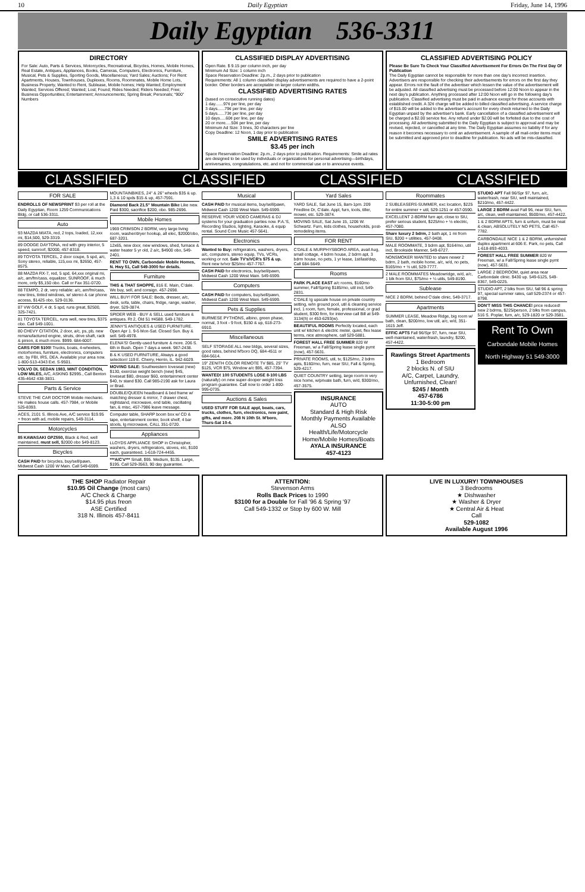10 Daily Egyptian Friday, June 14, 1996
Daily Egyptian 536-3311
DIRECTORY
For Sale: Auto, Parts & Services, Motorcycles, Recreational, Bicycles, Homes, Mobile Homes, Real Estate, Antiques, Appliances, Books, Cameras, Computers, Electronics, Furniture, Musical, Pets & Supplies, Sporting Goods, Miscellaneous; Yard Sales; Auctions; For Rent: Apartments, Houses, Townhouses, Duplexes, Rooms, Roommates, Mobile Home Lots, Business Property, Wanted to Rent, Sublease, Mobile homes; Help Wanted; Employment Wanted; Services Offered; Wanted; Lost; Found; Rides Needed; Riders Needed; Free; Business Opportunities; Entertainment; Announcements; Spring Break; Personals; “900” Numbers
CLASSIFIED DISPLAY ADVERTISING
Open Rate. $ 9.15 per column inch, per day
Minimum Ad Size: 1 column inch
Space Reservation Deadline: 2p.m., 2 days prior to publication
Requirements: All 1 column classified display advertisements are required to have a 2-point border. Other borders are acceptable on larger column widths.
CLASSIFIED ADVERTISING RATES
(based on consecutive running dates)
1 day.......97¢ per line, per day
3 days......79¢ per line, per day
5 days......73¢ per line, per day
10 days.....60¢ per line, per day
20 or more.....50¢ per line, per day
Minimum Ad Size: 3 lines, 30 characters per line
Copy Deadline: 12 Noon, 1 day prior to publication
SMILE ADVERTISING RATES
$3.45 per inch
Space Reservation Deadline: 2p.m., 2 days prior to publication. Requirements: Smile ad rates are designed to be used by individuals or organizations for personal advertising—birthdays, anniversaries, congratulations, etc. and not for commercial use or to announce events.
CLASSIFIED ADVERTISING POLICY
Please Be Sure To Check Your Classified Advertisement For Errors On The First Day Of Publication
The Daily Egyptian cannot be responsible for more than one day's incorrect insertion. Advertisers are responsible for checking their advertisements for errors on the first day they appear. Errors not the fault of the advertiser which lessen the value of the advertisement will be adjusted. All classified advertising must be processed before 12:00 Noon to appear in the next day's publication. Anything processed after 12:00 Noon will go in the following day's publication. Classified advertising must be paid in advance except for those accounts with established credit. A 32¢ charge will be added to billed classified advertising. A service charge of $15.00 will be added to the advertiser's account for every check returned to the Daily Egyptian unpaid by the advertiser's bank. Early cancellation of a classified advertisement will be charged a $2.00 service fee. Any refund under $2.00 will be forfeited due to the cost of processing. All advertising submitted to the Daily Egyptian is subject to approval and may be revised, rejected, or cancelled at any time. The Daily Egyptian assumes no liability if for any reason it becomes necessary to omit an advertisement. A sample of all mail-order items must be submitted and approved prior to deadline for publication. No ads will be mis-classified.
CLASSIFIED CLASSIFIED CLASSIFIED CLASSIFIED
FOR SALE
ENDROLLS OF NEWSPRINT $3 per roll at the Daily Egyptian, Room 1259 Communications Bldg, or call 536-3311.
Auto
93 MAZDA MIATA, red, 2 tops, loaded, 12,xxx mi, $14,500, 529-3319.
89 DODGE DAYTONA, red with grey interior, 5 speed, sunroof, $2000, 457-8318.
89 TOYOTA TERCEL, 2 door coupe, 5 spd, a/c, Sony stereo, reliable, 115,xxx mi, $2650, 457-8575.
88 MAZDA RX-7, red, 5 spd, 64,xxx original mi, a/c, am/fm/cass, equalizer, SUNROOF, & much more, only $5,150 obo. Call or Fax 351-0720.
88 TEMPO, 2 dr, very reliable: a/c, am/fm/cass, new tires, tinted windows, w/ stereo & car phone access, $1425 obo, 529-0136.
87 VW GOLF, 4 dr, 5 spd, runs great, $2500, 325-7421.
81 TOYOTA TERCEL, runs well, new tires, $375 obo. Call 549-1001.
80 CHEVY CITATION, 2 door, a/c, ps, pb, new remanufactured engine, struts, drive shaft, rack & pinion, & much more. $999. 684-6007.
CARS FOR $100! Trucks, boats, 4-wheelers, motorhomes, furniture, electronics, computers etc. by FBI, IRS, DEA. Available your area now. 1-800-513-4343 Ext. S-9501.
VOLVO DL SEDAN 1983, MINT CONDITION, LOW MILES, A/C, ASKING $2995., Call Benton 435-4642 438-3831.
Parts & Service
STEVE THE CAR DOCTOR Mobile mechanic. He makes house calls. 457-7984, or Mobile 525-8393.
ACES, 2101 S. Illinois Ave, A/C service $19.95 + freon with ad, mobile repairs, 549-3114.
Motorcycles
85 KAWASAKI GPZ550, Black & Red, well maintained, must sell, $2000 obo 549-8123.
Bicycles
CASH PAID for bicycles, buy/sell/pawn, Midwest Cash 1200 W Main. Call 549-6599.
MOUNTAINBIKES, 24" & 26" wheels $35 & up. 1,3 & 10 spds $15 & up, 457-7591.
Diamond Back 21.5" Mountain Bike Like new. Paid $300, sacrifice $200, obo. 985-2696.
Mobile Homes
1969 CRIMSON 2 BDRM, very large living room, washer/dryer hookup, all elec, $2000/obo, 687-3201.
12x65, new door, new windows, shed, furnace & water heater 5 yr old, 2 a/c, $4900 obo, 549-2401.
RENT TO OWN, Carbondale Mobile Homes, N. Hwy 51, Call 549-3000 for details.
Furniture
THIS & THAT SHOPPE, 816 E. Main, C'dale. We buy, sell, and consign. 457-2698.
WILL BUY! FOR SALE: Beds, dresser, a/c, desk, sofa, table, chairs, fridge, range, washer, dryer, 529-3874.
SPIDER WEB - BUY & SELL used furniture & antiques. Rt 2, Old 51 #4588. 549-1782.
JENNY'S ANTIQUES & USED FURNITURE. Open Apr 1. 9-5 Mon-Sat. Closed Sun. Buy & sell. 549-4978.
ELENA'S! Gently-used furniture & more. 206 S. 6th in Bush. Open 7 days a week. 987-2438.
B & K USED FURNITURE, Always a good selection! 119 E. Cherry, Herrin, IL. 942-6029.
MOVING SALE: Southwestern loveseat (new) $130, exercise weight bench (new) $45, loveseat $80, dresser $60, entertainment center $40, tv stand $30. Call 985-2190 ask for Laura or Brad.
DOUBLE/QUEEN headboard & bed frame w/ matching dresser & mirror, 7 drawer chest, nightstand, microwave, end table, oscillating fan, & misc, 457-7986 leave message.
Computer table, SHARP boom box w/ CD & tape, entertainment center, book shelf, 4 bar stools, lg microwave, CALL 351-0720.
Appliances
LLOYDS APPLIANCE SHOP in Christopher, washers, dryers, refrigerators, stoves, etc, $100 each, guaranteed, 1-618-724-4455.
***A/C's*** Small, $95. Medium, $135. Large, $195. Call 529-3563, 90 day guarantee.
Musical
CASH PAID for musical items, buy/sell/pawn, Midwest Cash 1200 West Main. 549-6599.
RESERVE YOUR VIDEO CAMERAS & DJ systems for your graduation parties now. P.A.'S, Recording Studios, lighting, Karaoke, & equip rental. Sound Core Music 457-5641.
Electronics
Wanted to Buy: refrigerators, washers, dryers, a/c, computers, stereo equip, TVs, VCRs, working or not. Sale TV's/VCR's $75 & up. Rent new tv/vcr $25/mo 457-7767.
CASH PAID for electronics, buy/sell/pawn, Midwest Cash 1200 West Main. 549-6599.
Computers
CASH PAID for computers, buy/sell/pawn, Midwest Cash 1200 West Main. 549-6599.
Pets & Supplies
BURMESE PYTHONS, albino, green phase, normal, 3 foot - 9 foot, $150 & up, 618-273-6910.
Miscellaneous
SELF STORAGE ALL new bldgs, several sizes, good rates, behind M'boro DQ, 684-4511 or 684-5614.
19" ZENITH COLOR REMOTE TV $85, 25" TV $125, VCR $75, Window a/c $95, 457-7394.
WANTED! 100 STUDENTS LOSE 8-100 LBS (naturally) on new super-dooper weight loss program guarantee. Call now to order 1-800-995-0735.
Auctions & Sales
USED STUFF FOR SALE appl, boats, cars, trucks, clothes, furn, electronics, new paint, gifts, and more. 208 N 10th St. M'boro, Thurs-Sat 10-4.
Yard Sales
YARD SALE, Sat June 15, 8am-1pm. 209 Friedline Dr, C'dale. Appl, furn, tools, tiller, mower, etc. 529-3874.
MOVING SALE, Sat June 15, 1206 W. Schwartz. Furn, kids clothes, households, post-remodeling items.
FOR RENT
C'DALE & MURPHYSBORO AREA, avail Aug, small cottage, 4 bdrm house, 2 bdrm apt, 3 bdrm house, no pets, 1 yr lease, 1st/last/dep, Call 684-5649.
Rooms
PARK PLACE EAST a/c rooms, $160mo summer, Fall/Spring $185/mo, util incl, 549-2831.
C'DALE lg upscale house on private country setting, w/in ground pool, util & cleaning service incl, 1 room, furn, female, professional, or grad student, $300 firm, for interview call Bill at 549-3134(h) or 453-6293(w).
BEAUTIFUL ROOMS Perfectly located, each unit w/ kitchen & electric meter, quiet, flex lease terms, nice atmosphere, call 529-5881.
FOREST HALL FREE SUMMER 820 W Freeman, w/ a Fall/Spring lease single pymt (now), 457-5631.
PRIVATE ROOMS, util, tv, $125/mo, 2 bdrm apts, $160/mo, furn, near SIU, Fall & Spring, 529-4217.
QUIET COUNTRY setting, large room in very nice home, w/private bath, furn, w/d, $300/mo, 457-3575.
INSURANCE
AUTO
Standard & High Risk
Monthly Payments Available
ALSO
Health/Life/Motorcycle
Home/Mobile Homes/Boats
AYALA INSURANCE
457-4123
Roommates
2 SUBLEASERS-SUMMER, exc location, $225 for entire summer + util, 529-1251 or 457-0590.
EXCELLENT 2-BDRM furn apt, close to SIU, prefer serious student, $225/mo + ½ electric, 457-7080.
Share luxury 2 bdrm, 2 bath apt, 1 mi from SIU, $200 + utilities, 457-0408.
MALE ROOMMATE, 3 bdrm apt, $164/mo, util incl, Brookside Manner, 549-6727.
NONSMOKER WANTED to share newer 2 bdrm, 2 bath, mobile home, a/c, w/d, no pets, $165/mo + ½ util, 529-7777.
2 MALE ROOMMATES Meadowridge, w/d, a/c, 1 blk from SIU, $75/mo + ¼ utils, 549-8190.
Sublease
NICE 2 BDRM, behind C'dale clinic, 549-3717.
Apartments
SUMMER LEASE, Meadow Ridge, big room w/ bath, clean, $200/mo, low util, a/c, w/d, 351-1615 Jeff.
EFFIC APTS Fall 96/Spr 97, furn, near SIU, well-maintained, water/trash, laundry, $200, 457-4422.
Rawlings Street Apartments
1 Bedroom
2 blocks N. of SIU
A/C, Carpet, Laundry, Unfurnished, Clean!
$245 / Month
457-6786
11:30-5:00 pm
STUDIO APT Fall 96/Spr 97, furn, a/c, water/trash, near SIU, well maintained, $210/mo, 457-4422.
LARGE 2 BDRM avail Fall 96, near SIU, furn, a/c, clean, well-maintained, $500/mo, 457-4422.
1 & 2 BDRM APTS, furn & unfurn, must be neat & clean, ABSOLUTELY NO PETS, Call 457-7782.
CARBONDALE NICE 1 & 2 BDRM, unfurnished duplex apartment at 606 E. Park, no pets, Call 1-618-893-4033.
FOREST HALL FREE SUMMER 820 W Freeman, w/ a Fall/Spring lease single pymt (now), 457-5631.
LARGE 2 BEDROOM, quiet area near Carbondale clinic. $430 up. 549-6125, 549-8367, 549-0225.
STUDIO APT, 2 blks from SIU, fall 96 & spring 97, special summer rates, call 529-2374 or 457-8798.
DON'T MISS THIS CHANCE! price reduced! new 2 bdrms, $225/person, 2 blks from campus, 516 S. Poplar, furn, a/c, 529-1820 or 529-3581.
Rent To Own
Carbondale Mobile Homes North Highway 51 549-3000
THE SHOP Radiator Repair
$10.95 Oil Change (most cars)
A/C Check & Charge
$14.95 plus freon
ASE Certified
318 N. Illinois 457-8411
ATTENTION:
Stevenson Arms
Rolls Back Prices to 1990
$3100 for a Double for Fall '96 & Spring '97
Call 549-1332 or Stop by 600 W. Mill
LIVE IN LUXURY! TOWNHOUSES
3 Bedrooms
★ Dishwasher
★ Washer & Dryer
★ Central Air & Heat
Call
529-1082
Available August 1996